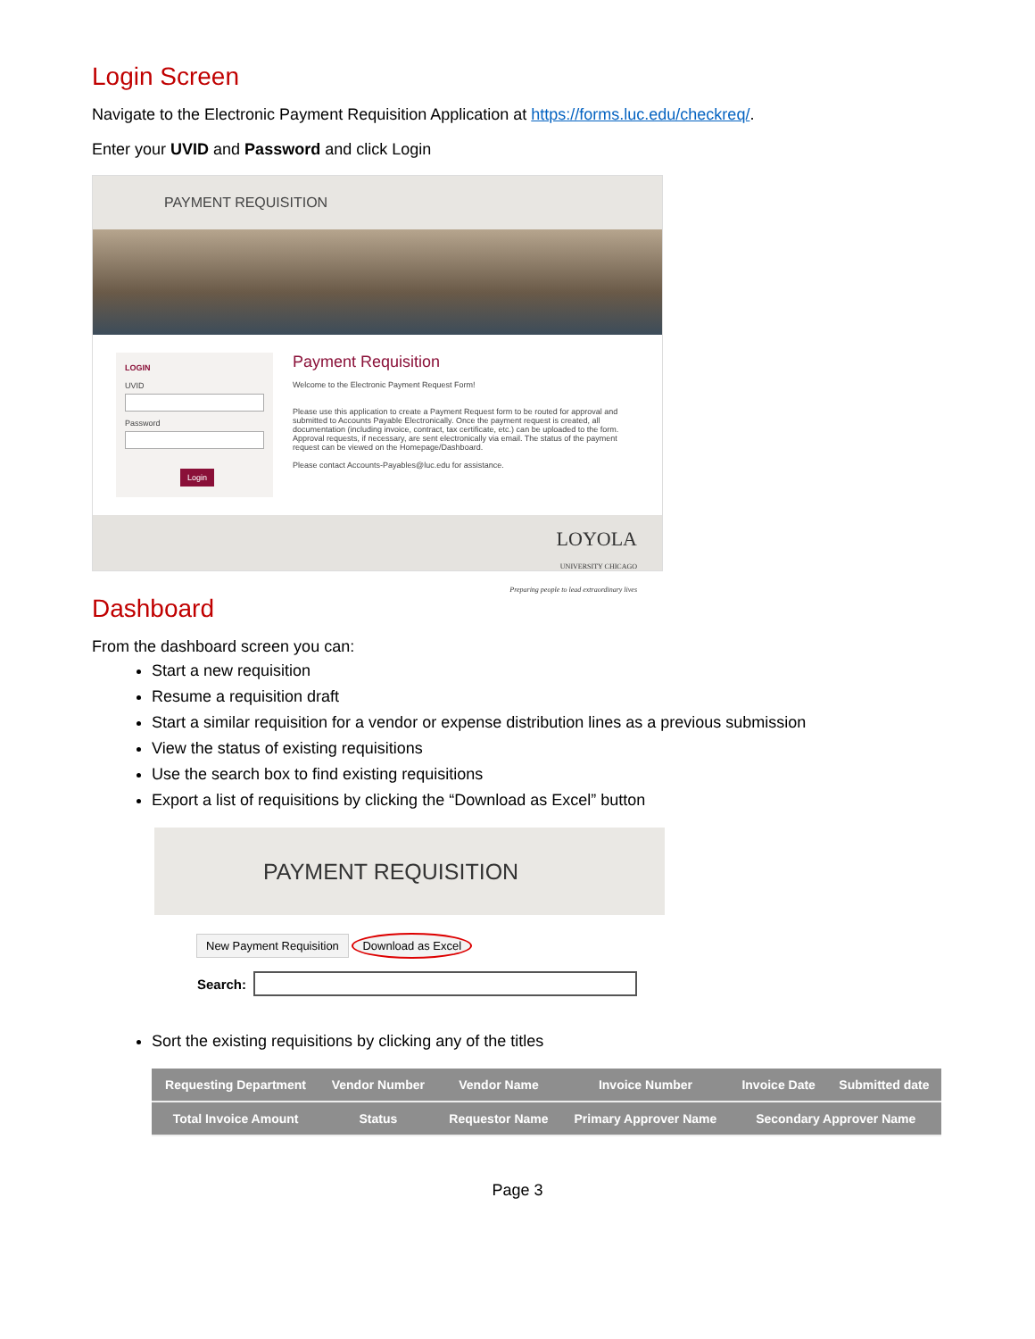Login Screen
Navigate to the Electronic Payment Requisition Application at https://forms.luc.edu/checkreq/.
Enter your UVID and Password and click Login
PAYMENT REQUISITION
LOGIN
UVIDPassword Login
Payment Requisition
Welcome to the Electronic Payment Request Form!
Please use this application to create a Payment Request form to be routed for approval and submitted to Accounts Payable Electronically. Once the payment request is created, all documentation (including invoice, contract, tax certificate, etc.) can be uploaded to the form. Approval requests, if necessary, are sent electronically via email. The status of the payment request can be viewed on the Homepage/Dashboard.
Please contact Accounts-Payables@luc.edu for assistance.
LOYOLA
UNIVERSITY CHICAGO
Preparing people to lead extraordinary lives
Dashboard
From the dashboard screen you can:
Start a new requisition
Resume a requisition draft
Start a similar requisition for a vendor or expense distribution lines as a previous submission
View the status of existing requisitions
Use the search box to find existing requisitions
Export a list of requisitions by clicking the “Download as Excel” button
PAYMENT REQUISITION
New Payment Requisition Download as Excel
Search:
Sort the existing requisitions by clicking any of the titles
| Requesting Department | Vendor Number | Vendor Name | Invoice Number | Invoice Date | Submitted date |
| --- | --- | --- | --- | --- | --- |
| Total Invoice Amount | Status | Requestor Name | Primary Approver Name | Secondary Approver Name | |
Page 3